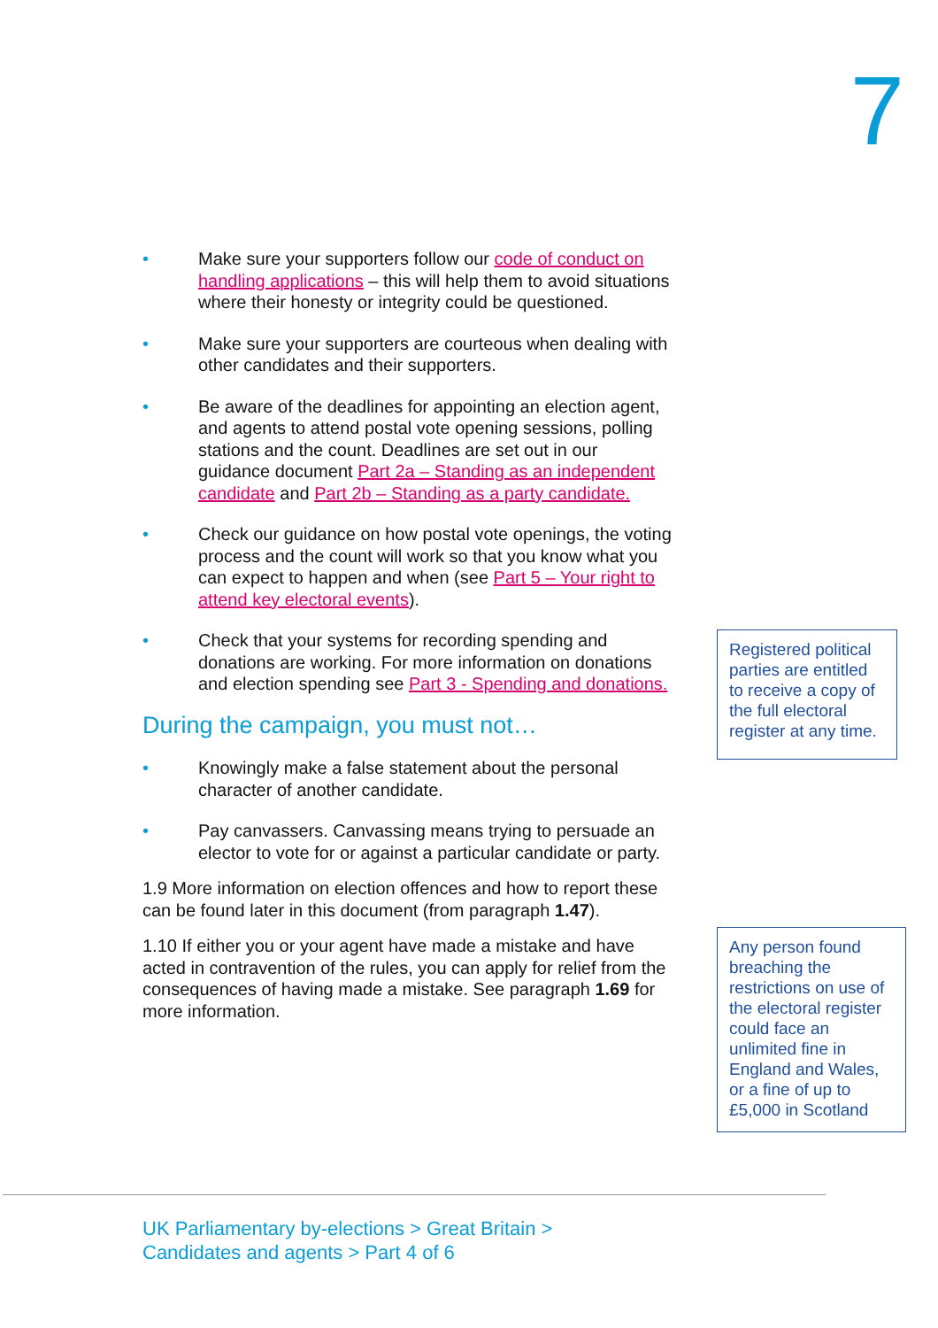7
• Make sure your supporters follow our code of conduct on handling applications – this will help them to avoid situations where their honesty or integrity could be questioned.
• Make sure your supporters are courteous when dealing with other candidates and their supporters.
• Be aware of the deadlines for appointing an election agent, and agents to attend postal vote opening sessions, polling stations and the count. Deadlines are set out in our guidance document Part 2a – Standing as an independent candidate and Part 2b – Standing as a party candidate.
• Check our guidance on how postal vote openings, the voting process and the count will work so that you know what you can expect to happen and when (see Part 5 – Your right to attend key electoral events).
• Check that your systems for recording spending and donations are working. For more information on donations and election spending see Part 3 - Spending and donations.
During the campaign, you must not…
• Knowingly make a false statement about the personal character of another candidate.
• Pay canvassers. Canvassing means trying to persuade an elector to vote for or against a particular candidate or party.
1.9 More information on election offences and how to report these can be found later in this document (from paragraph 1.47).
1.10 If either you or your agent have made a mistake and have acted in contravention of the rules, you can apply for relief from the consequences of having made a mistake. See paragraph 1.69 for more information.
Registered political parties are entitled to receive a copy of the full electoral register at any time.
Any person found breaching the restrictions on use of the electoral register could face an unlimited fine in England and Wales, or a fine of up to £5,000 in Scotland
UK Parliamentary by-elections > Great Britain >
Candidates and agents > Part 4 of 6